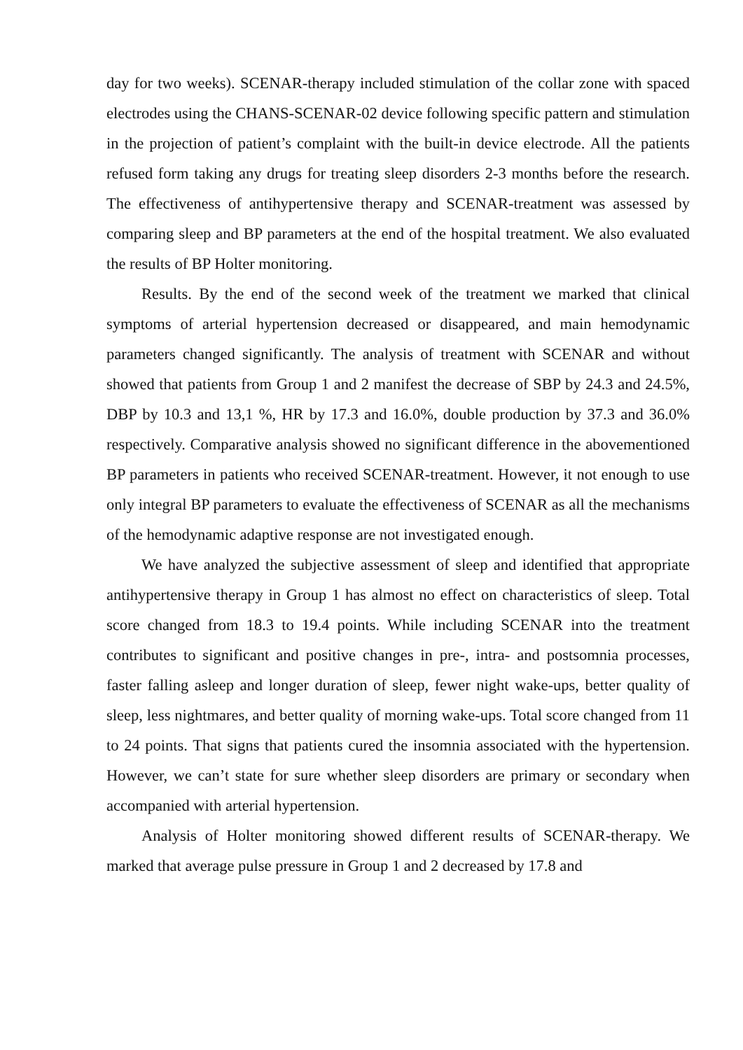day for two weeks). SCENAR-therapy included stimulation of the collar zone with spaced electrodes using the CHANS-SCENAR-02 device following specific pattern and stimulation in the projection of patient’s complaint with the built-in device electrode. All the patients refused form taking any drugs for treating sleep disorders 2-3 months before the research. The effectiveness of antihypertensive therapy and SCENAR-treatment was assessed by comparing sleep and BP parameters at the end of the hospital treatment. We also evaluated the results of BP Holter monitoring.
Results. By the end of the second week of the treatment we marked that clinical symptoms of arterial hypertension decreased or disappeared, and main hemodynamic parameters changed significantly. The analysis of treatment with SCENAR and without showed that patients from Group 1 and 2 manifest the decrease of SBP by 24.3 and 24.5%, DBP by 10.3 and 13,1 %, HR by 17.3 and 16.0%, double production by 37.3 and 36.0% respectively. Comparative analysis showed no significant difference in the abovementioned BP parameters in patients who received SCENAR-treatment. However, it not enough to use only integral BP parameters to evaluate the effectiveness of SCENAR as all the mechanisms of the hemodynamic adaptive response are not investigated enough.
We have analyzed the subjective assessment of sleep and identified that appropriate antihypertensive therapy in Group 1 has almost no effect on characteristics of sleep. Total score changed from 18.3 to 19.4 points. While including SCENAR into the treatment contributes to significant and positive changes in pre-, intra- and postsomnia processes, faster falling asleep and longer duration of sleep, fewer night wake-ups, better quality of sleep, less nightmares, and better quality of morning wake-ups. Total score changed from 11 to 24 points. That signs that patients cured the insomnia associated with the hypertension. However, we can’t state for sure whether sleep disorders are primary or secondary when accompanied with arterial hypertension.
Analysis of Holter monitoring showed different results of SCENAR-therapy. We marked that average pulse pressure in Group 1 and 2 decreased by 17.8 and